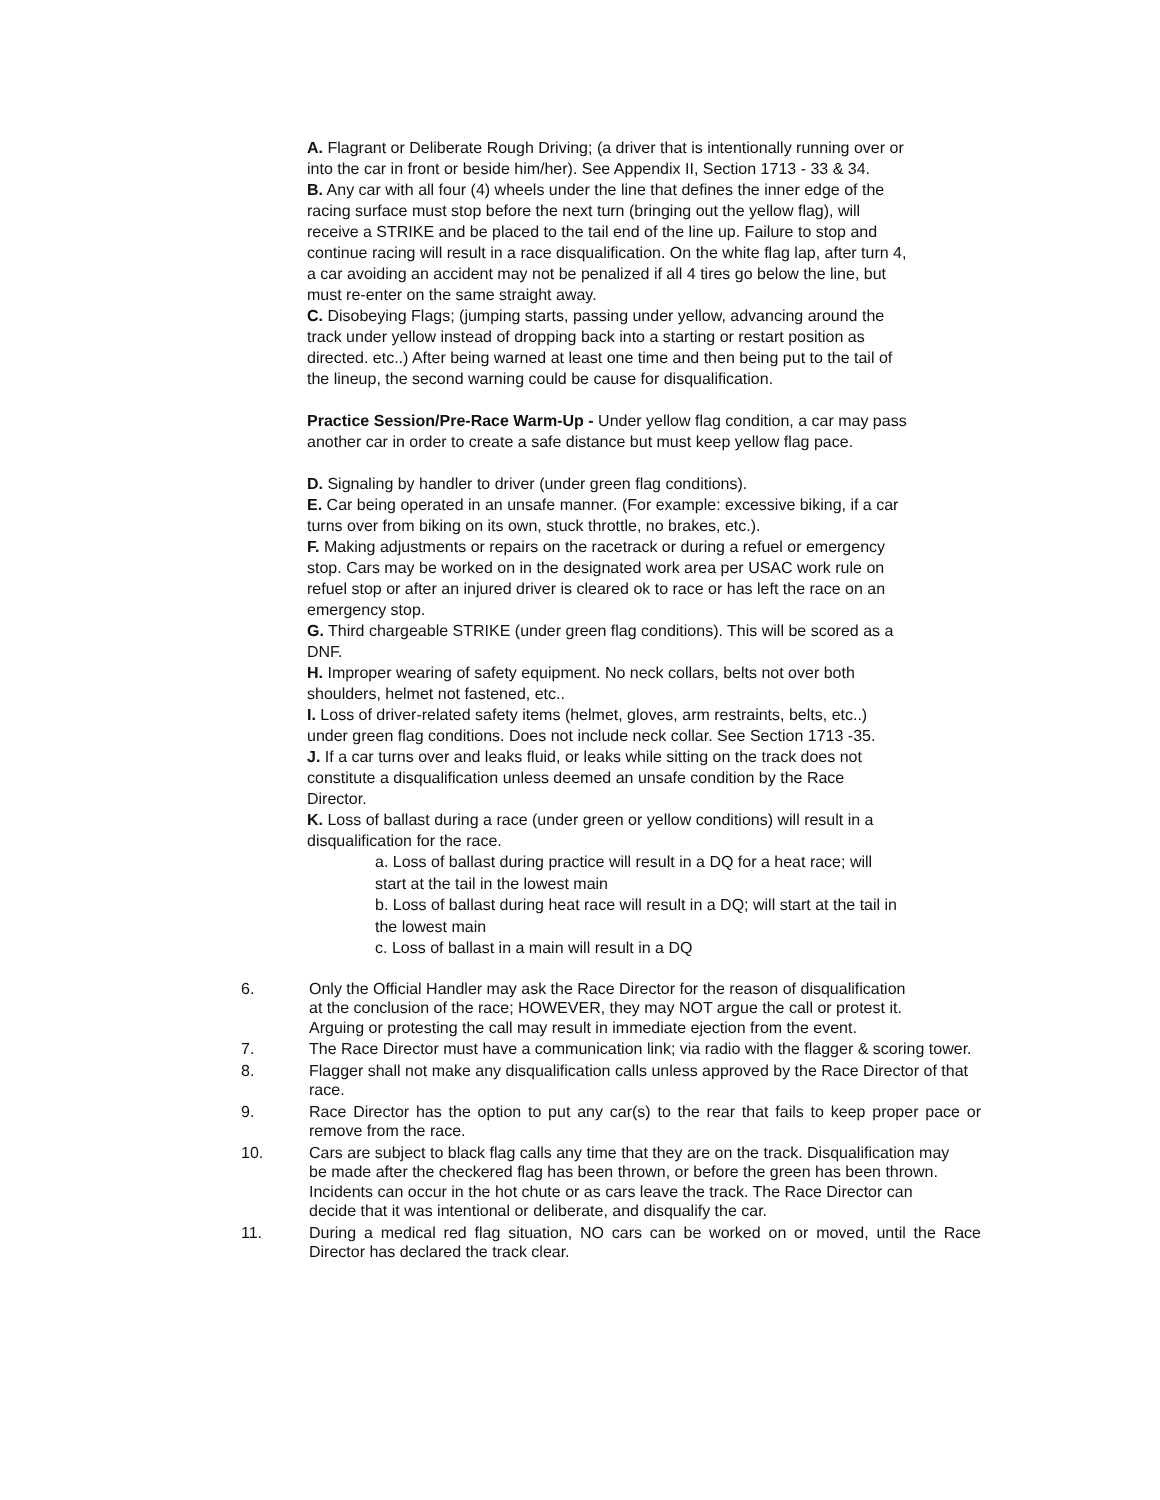A. Flagrant or Deliberate Rough Driving; (a driver that is intentionally running over or into the car in front or beside him/her). See Appendix II, Section 1713 - 33 & 34.
B. Any car with all four (4) wheels under the line that defines the inner edge of the racing surface must stop before the next turn (bringing out the yellow flag), will receive a STRIKE and be placed to the tail end of the line up. Failure to stop and continue racing will result in a race disqualification. On the white flag lap, after turn 4, a car avoiding an accident may not be penalized if all 4 tires go below the line, but must re-enter on the same straight away.
C. Disobeying Flags; (jumping starts, passing under yellow, advancing around the track under yellow instead of dropping back into a starting or restart position as directed. etc..) After being warned at least one time and then being put to the tail of the lineup, the second warning could be cause for disqualification.
Practice Session/Pre-Race Warm-Up - Under yellow flag condition, a car may pass another car in order to create a safe distance but must keep yellow flag pace.
D. Signaling by handler to driver (under green flag conditions).
E. Car being operated in an unsafe manner. (For example: excessive biking, if a car turns over from biking on its own, stuck throttle, no brakes, etc.).
F. Making adjustments or repairs on the racetrack or during a refuel or emergency stop. Cars may be worked on in the designated work area per USAC work rule on refuel stop or after an injured driver is cleared ok to race or has left the race on an emergency stop.
G. Third chargeable STRIKE (under green flag conditions). This will be scored as a DNF.
H. Improper wearing of safety equipment. No neck collars, belts not over both shoulders, helmet not fastened, etc..
I. Loss of driver-related safety items (helmet, gloves, arm restraints, belts, etc..) under green flag conditions. Does not include neck collar. See Section 1713 -35.
J. If a car turns over and leaks fluid, or leaks while sitting on the track does not constitute a disqualification unless deemed an unsafe condition by the Race Director.
K. Loss of ballast during a race (under green or yellow conditions) will result in a disqualification for the race.
a. Loss of ballast during practice will result in a DQ for a heat race; will start at the tail in the lowest main
b. Loss of ballast during heat race will result in a DQ; will start at the tail in the lowest main
c. Loss of ballast in a main will result in a DQ
6. Only the Official Handler may ask the Race Director for the reason of disqualification at the conclusion of the race; HOWEVER, they may NOT argue the call or protest it. Arguing or protesting the call may result in immediate ejection from the event.
7. The Race Director must have a communication link; via radio with the flagger & scoring tower.
8. Flagger shall not make any disqualification calls unless approved by the Race Director of that race.
9. Race Director has the option to put any car(s) to the rear that fails to keep proper pace or remove from the race.
10. Cars are subject to black flag calls any time that they are on the track. Disqualification may be made after the checkered flag has been thrown, or before the green has been thrown. Incidents can occur in the hot chute or as cars leave the track. The Race Director can decide that it was intentional or deliberate, and disqualify the car.
11. During a medical red flag situation, NO cars can be worked on or moved, until the Race Director has declared the track clear.